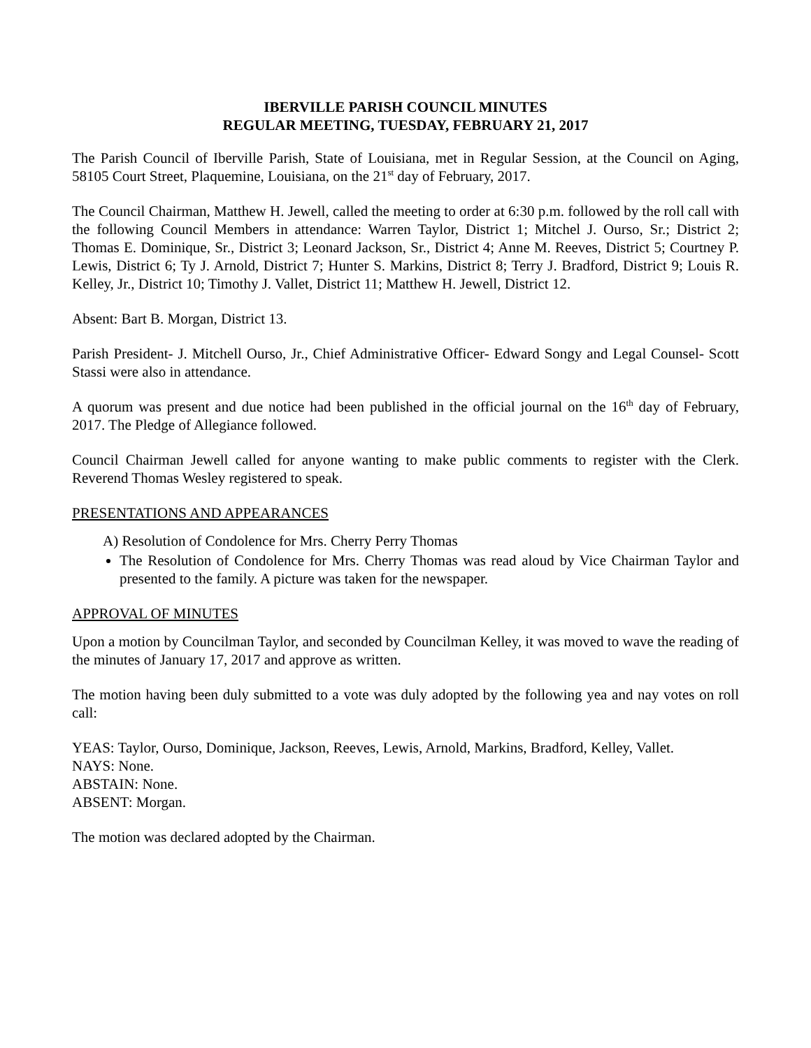IBERVILLE PARISH COUNCIL MINUTES
REGULAR MEETING, TUESDAY, FEBRUARY 21, 2017
The Parish Council of Iberville Parish, State of Louisiana, met in Regular Session, at the Council on Aging, 58105 Court Street, Plaquemine, Louisiana, on the 21<sup>st</sup> day of February, 2017.
The Council Chairman, Matthew H. Jewell, called the meeting to order at 6:30 p.m. followed by the roll call with the following Council Members in attendance: Warren Taylor, District 1; Mitchel J. Ourso, Sr.; District 2; Thomas E. Dominique, Sr., District 3; Leonard Jackson, Sr., District 4; Anne M. Reeves, District 5; Courtney P. Lewis, District 6; Ty J. Arnold, District 7; Hunter S. Markins, District 8; Terry J. Bradford, District 9; Louis R. Kelley, Jr., District 10; Timothy J. Vallet, District 11; Matthew H. Jewell, District 12.
Absent: Bart B. Morgan, District 13.
Parish President- J. Mitchell Ourso, Jr., Chief Administrative Officer- Edward Songy and Legal Counsel- Scott Stassi were also in attendance.
A quorum was present and due notice had been published in the official journal on the 16<sup>th</sup> day of February, 2017. The Pledge of Allegiance followed.
Council Chairman Jewell called for anyone wanting to make public comments to register with the Clerk. Reverend Thomas Wesley registered to speak.
PRESENTATIONS AND APPEARANCES
A) Resolution of Condolence for Mrs. Cherry Perry Thomas
The Resolution of Condolence for Mrs. Cherry Thomas was read aloud by Vice Chairman Taylor and presented to the family. A picture was taken for the newspaper.
APPROVAL OF MINUTES
Upon a motion by Councilman Taylor, and seconded by Councilman Kelley, it was moved to wave the reading of the minutes of January 17, 2017 and approve as written.
The motion having been duly submitted to a vote was duly adopted by the following yea and nay votes on roll call:
YEAS: Taylor, Ourso, Dominique, Jackson, Reeves, Lewis, Arnold, Markins, Bradford, Kelley, Vallet.
NAYS: None.
ABSTAIN: None.
ABSENT: Morgan.
The motion was declared adopted by the Chairman.